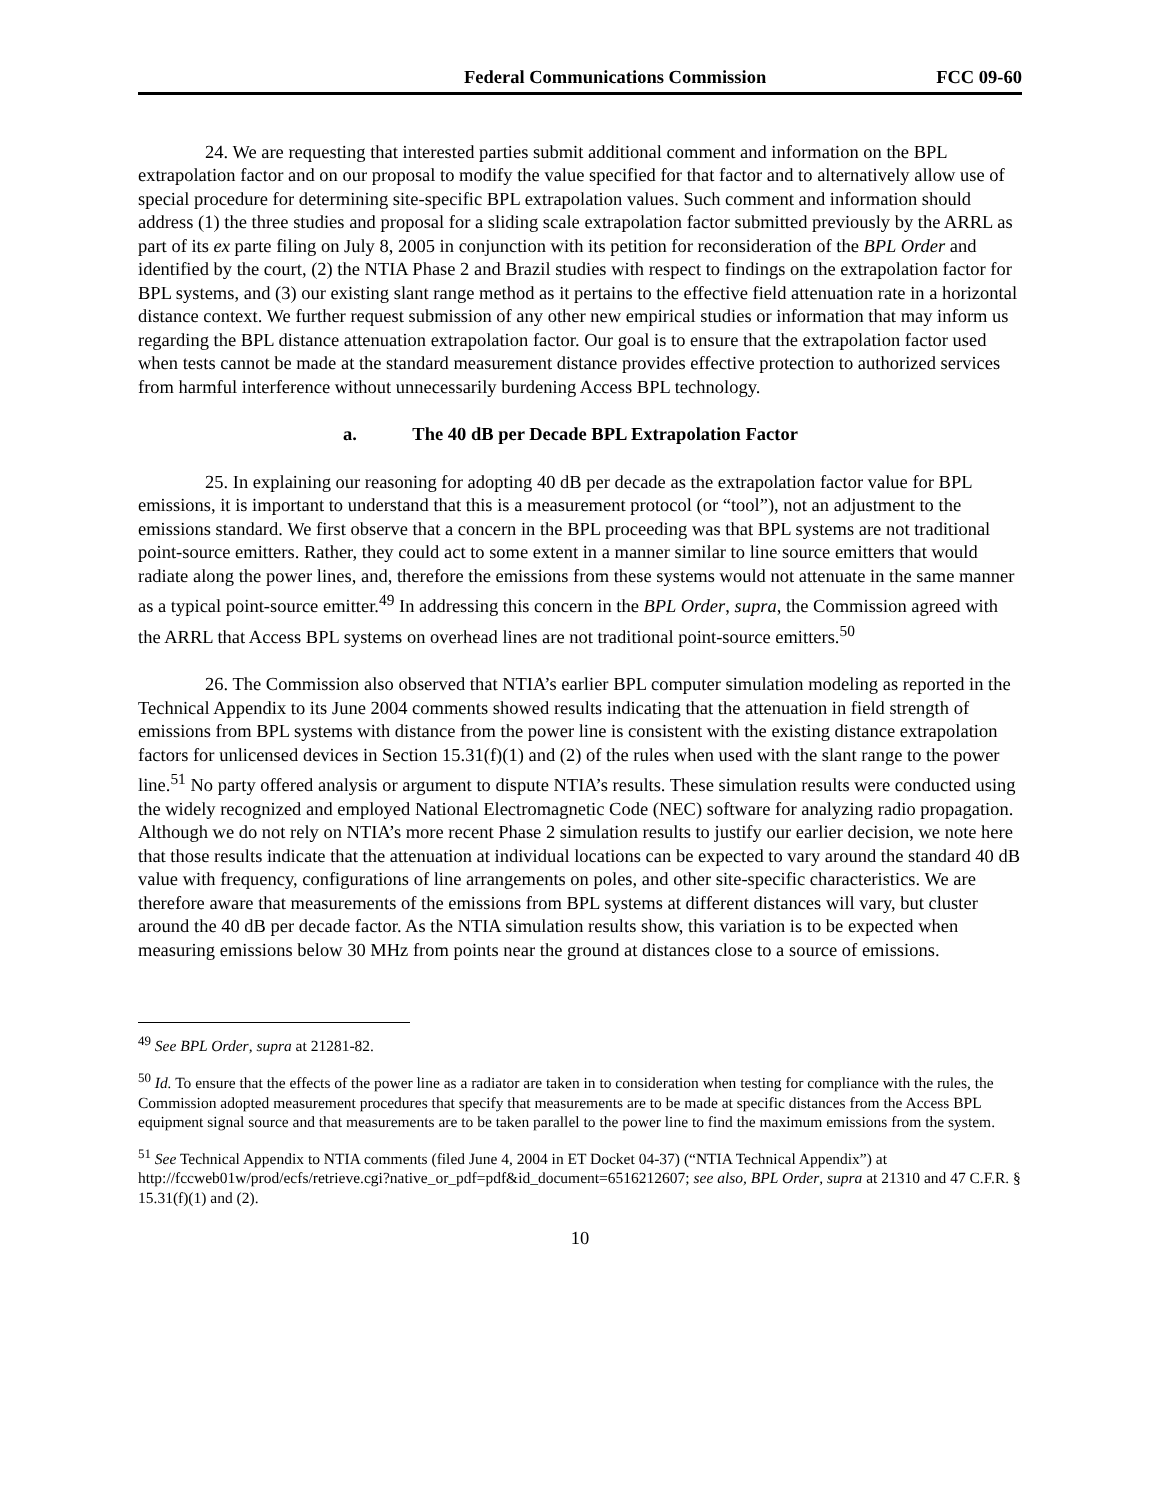Federal Communications Commission FCC 09-60
24. We are requesting that interested parties submit additional comment and information on the BPL extrapolation factor and on our proposal to modify the value specified for that factor and to alternatively allow use of special procedure for determining site-specific BPL extrapolation values. Such comment and information should address (1) the three studies and proposal for a sliding scale extrapolation factor submitted previously by the ARRL as part of its ex parte filing on July 8, 2005 in conjunction with its petition for reconsideration of the BPL Order and identified by the court, (2) the NTIA Phase 2 and Brazil studies with respect to findings on the extrapolation factor for BPL systems, and (3) our existing slant range method as it pertains to the effective field attenuation rate in a horizontal distance context. We further request submission of any other new empirical studies or information that may inform us regarding the BPL distance attenuation extrapolation factor. Our goal is to ensure that the extrapolation factor used when tests cannot be made at the standard measurement distance provides effective protection to authorized services from harmful interference without unnecessarily burdening Access BPL technology.
a. The 40 dB per Decade BPL Extrapolation Factor
25. In explaining our reasoning for adopting 40 dB per decade as the extrapolation factor value for BPL emissions, it is important to understand that this is a measurement protocol (or “tool”), not an adjustment to the emissions standard. We first observe that a concern in the BPL proceeding was that BPL systems are not traditional point-source emitters. Rather, they could act to some extent in a manner similar to line source emitters that would radiate along the power lines, and, therefore the emissions from these systems would not attenuate in the same manner as a typical point-source emitter.<sup>49</sup> In addressing this concern in the BPL Order, supra, the Commission agreed with the ARRL that Access BPL systems on overhead lines are not traditional point-source emitters.<sup>50</sup>
26. The Commission also observed that NTIA’s earlier BPL computer simulation modeling as reported in the Technical Appendix to its June 2004 comments showed results indicating that the attenuation in field strength of emissions from BPL systems with distance from the power line is consistent with the existing distance extrapolation factors for unlicensed devices in Section 15.31(f)(1) and (2) of the rules when used with the slant range to the power line.<sup>51</sup> No party offered analysis or argument to dispute NTIA’s results. These simulation results were conducted using the widely recognized and employed National Electromagnetic Code (NEC) software for analyzing radio propagation. Although we do not rely on NTIA’s more recent Phase 2 simulation results to justify our earlier decision, we note here that those results indicate that the attenuation at individual locations can be expected to vary around the standard 40 dB value with frequency, configurations of line arrangements on poles, and other site-specific characteristics. We are therefore aware that measurements of the emissions from BPL systems at different distances will vary, but cluster around the 40 dB per decade factor. As the NTIA simulation results show, this variation is to be expected when measuring emissions below 30 MHz from points near the ground at distances close to a source of emissions.
<sup>49</sup> See BPL Order, supra at 21281-82.
<sup>50</sup> Id. To ensure that the effects of the power line as a radiator are taken in to consideration when testing for compliance with the rules, the Commission adopted measurement procedures that specify that measurements are to be made at specific distances from the Access BPL equipment signal source and that measurements are to be taken parallel to the power line to find the maximum emissions from the system.
<sup>51</sup> See Technical Appendix to NTIA comments (filed June 4, 2004 in ET Docket 04-37) (“NTIA Technical Appendix”) at http://fccweb01w/prod/ecfs/retrieve.cgi?native_or_pdf=pdf&id_document=6516212607; see also, BPL Order, supra at 21310 and 47 C.F.R. § 15.31(f)(1) and (2).
10